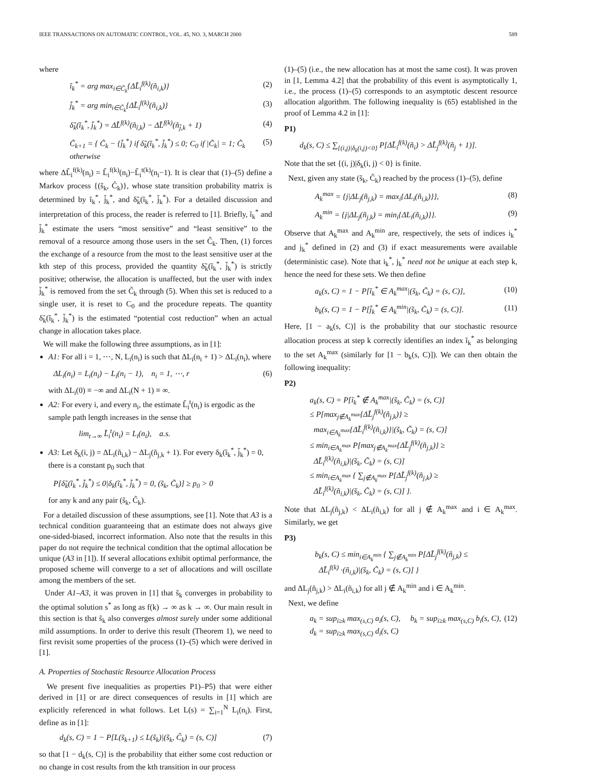IEEE TRANSACTIONS ON AUTOMATIC CONTROL, VOL. 45, NO. 3, MARCH 2000 589
where
ĩ<sub>k</sub><sup>*</sup> = arg max<sub>i∈C̃<sub>k</sub></sub>{ΔL̃<sub>i</sub><sup>f(k)</sup>(ñ<sub>i,k</sub>)} (2)
j̃<sub>k</sub><sup>*</sup> = arg min<sub>i∈C̃<sub>k</sub></sub>{ΔL̃<sub>i</sub><sup>f(k)</sup>(ñ<sub>i,k</sub>)} (3)
δ̃<sub>k</sub>(ĩ<sub>k</sub><sup>*</sup>, j̃<sub>k</sub><sup>*</sup>) = ΔL̃<sup>f(k)</sup>(ñ<sub>ĩ,k</sub>) − ΔL̃<sup>f(k)</sup>(ñ<sub>j̃,k</sub> + 1) (4)
C̃<sub>k+1</sub> = { C̃<sub>k</sub> − {j̃<sub>k</sub><sup>*</sup>} if δ̃<sub>k</sub>(ĩ<sub>k</sub><sup>*</sup>, j̃<sub>k</sub><sup>*</sup>) ≤ 0; C<sub>0</sub> if |C̃<sub>k</sub>| = 1; C̃<sub>k</sub> otherwise (5)
where ΔL̃<sub>i</sub><sup>f(k)</sup>(n<sub>i</sub>) = L̃<sub>i</sub><sup>f(k)</sup>(n<sub>i</sub>)−L̃<sub>i</sub><sup>t(k)</sup>(n<sub>i</sub>−1). It is clear that (1)–(5) define a Markov process {(s̃<sub>k</sub>, C̃<sub>k</sub>)}, whose state transition probability matrix is determined by ĩ<sub>k</sub><sup>*</sup>, j̃<sub>k</sub><sup>*</sup>, and δ̃<sub>k</sub>(ĩ<sub>k</sub><sup>*</sup>, j̃<sub>k</sub><sup>*</sup>). For a detailed discussion and interpretation of this process, the reader is referred to [1]. Briefly, ĩ<sub>k</sub><sup>*</sup> and j̃<sub>k</sub><sup>*</sup> estimate the users “most sensitive” and “least sensitive” to the removal of a resource among those users in the set C̃<sub>k</sub>. Then, (1) forces the exchange of a resource from the most to the least sensitive user at the kth step of this process, provided the quantity δ̃<sub>k</sub>(ĩ<sub>k</sub><sup>*</sup>, j̃<sub>k</sub><sup>*</sup>) is strictly positive; otherwise, the allocation is unaffected, but the user with index j̃<sub>k</sub><sup>*</sup> is removed from the set C̃<sub>k</sub> through (5). When this set is reduced to a single user, it is reset to C<sub>0</sub> and the procedure repeats. The quantity δ̃<sub>k</sub>(ĩ<sub>k</sub><sup>*</sup>, j̃<sub>k</sub><sup>*</sup>) is the estimated “potential cost reduction” when an actual change in allocation takes place.
We will make the following three assumptions, as in [1]:
A1: For all i = 1, ⋯, N, L<sub>i</sub>(n<sub>i</sub>) is such that ΔL<sub>i</sub>(n<sub>i</sub> + 1) > ΔL<sub>i</sub>(n<sub>i</sub>), where
ΔL<sub>i</sub>(n<sub>i</sub>) = L<sub>i</sub>(n<sub>i</sub>) − L<sub>i</sub>(n<sub>i</sub> − 1), n<sub>i</sub> = 1, ⋯, r (6)
with ΔL<sub>i</sub>(0) ≡ −∞ and ΔL<sub>i</sub>(N + 1) ≡ ∞.
A2: For every i, and every n<sub>i</sub>, the estimate L̃<sub>i</sub><sup>t</sup>(n<sub>i</sub>) is ergodic as the sample path length increases in the sense that
lim<sub>t→∞</sub> L̃<sub>i</sub><sup>t</sup>(n<sub>i</sub>) = L<sub>i</sub>(n<sub>i</sub>), a.s.
A3: Let δ<sub>k</sub>(i, j) = ΔL<sub>i</sub>(ñ<sub>i,k</sub>) − ΔL<sub>j</sub>(ñ<sub>j,k</sub> + 1). For every δ<sub>k</sub>(ĩ<sub>k</sub><sup>*</sup>, j̃<sub>k</sub><sup>*</sup>) = 0, there is a constant p<sub>0</sub> such that
P[δ̃<sub>k</sub>(ĩ<sub>k</sub><sup>*</sup>, j̃<sub>k</sub><sup>*</sup>) ≤ 0|δ<sub>k</sub>(ĩ<sub>k</sub><sup>*</sup>, j̃<sub>k</sub><sup>*</sup>) = 0, (s̃<sub>k</sub>, C̃<sub>k</sub>)] ≥ p<sub>0</sub> > 0
for any k and any pair (s̃<sub>k</sub>, C̃<sub>k</sub>).
For a detailed discussion of these assumptions, see [1]. Note that A3 is a technical condition guaranteeing that an estimate does not always give one-sided-biased, incorrect information. Also note that the results in this paper do not require the technical condition that the optimal allocation be unique (A3 in [1]). If several allocations exhibit optimal performance, the proposed scheme will converge to a set of allocations and will oscillate among the members of the set.
Under A1–A3, it was proven in [1] that s̃<sub>k</sub> converges in probability to the optimal solution s<sup>*</sup> as long as f(k) → ∞ as k → ∞. Our main result in this section is that s̃<sub>k</sub> also converges almost surely under some additional mild assumptions. In order to derive this result (Theorem 1), we need to first revisit some properties of the process (1)–(5) which were derived in [1].
A. Properties of Stochastic Resource Allocation Process
We present five inequalities as properties P1)–P5) that were either derived in [1] or are direct consequences of results in [1] which are explicitly referenced in what follows. Let L(s) = ∑<sub>i=1</sub><sup>N</sup> L<sub>i</sub>(n<sub>i</sub>). First, define as in [1]:
d<sub>k</sub>(s, C) = 1 − P[L(s̃<sub>k+1</sub>) ≤ L(s̃<sub>k</sub>)|(s̃<sub>k</sub>, C̃<sub>k</sub>) = (s, C)] (7)
so that [1 − d<sub>k</sub>(s, C)] is the probability that either some cost reduction or no change in cost results from the kth transition in our process
(1)–(5) (i.e., the new allocation has at most the same cost). It was proven in [1, Lemma 4.2] that the probability of this event is asymptotically 1, i.e., the process (1)–(5) corresponds to an asymptotic descent resource allocation algorithm. The following inequality is (65) established in the proof of Lemma 4.2 in [1]:
P1)
d<sub>k</sub>(s, C) ≤ ∑<sub>{(i,j)|δ<sub>k</sub>(i,j)<0}</sub> P[ΔL̃<sub>i</sub><sup>f(k)</sup>(ñ<sub>i</sub>) > ΔL̃<sub>j</sub><sup>f(k)</sup>(ñ<sub>j</sub> + 1)].
Note that the set {(i, j)|δ<sub>k</sub>(i, j) < 0} is finite.
Next, given any state (s̃<sub>k</sub>, C̃<sub>k</sub>) reached by the process (1)–(5), define
A<sub>k</sub><sup>max</sup> = {j|ΔL<sub>j</sub>(ñ<sub>j,k</sub>) = max<sub>i</sub>{ΔL<sub>i</sub>(ñ<sub>i,k</sub>)}}, (8)
A<sub>k</sub><sup>min</sup> = {j|ΔL<sub>j</sub>(ñ<sub>j,k</sub>) = min<sub>i</sub>{ΔL<sub>i</sub>(ñ<sub>i,k</sub>)}}. (9)
Observe that A<sub>k</sub><sup>max</sup> and A<sub>k</sub><sup>min</sup> are, respectively, the sets of indices i<sub>k</sub><sup>*</sup> and j<sub>k</sub><sup>*</sup> defined in (2) and (3) if exact measurements were available (deterministic case). Note that i<sub>k</sub><sup>*</sup>, j<sub>k</sub><sup>*</sup> need not be unique at each step k, hence the need for these sets. We then define
a<sub>k</sub>(s, C) = 1 − P[ĩ<sub>k</sub><sup>*</sup> ∈ A<sub>k</sub><sup>max</sup>|(s̃<sub>k</sub>, C̃<sub>k</sub>) = (s, C)], (10)
b<sub>k</sub>(s, C) = 1 − P[j̃<sub>k</sub><sup>*</sup> ∈ A<sub>k</sub><sup>min</sup>|(s̃<sub>k</sub>, C̃<sub>k</sub>) = (s, C)]. (11)
Here, [1 − a<sub>k</sub>(s, C)] is the probability that our stochastic resource allocation process at step k correctly identifies an index ĩ<sub>k</sub><sup>*</sup> as belonging to the set A<sub>k</sub><sup>max</sup> (similarly for [1 − b<sub>k</sub>(s, C)]). We can then obtain the following inequality:
P2)
a<sub>k</sub>(s, C) = P[ĩ<sub>k</sub><sup>*</sup> ∉ A<sub>k</sub><sup>max</sup>|(s̃<sub>k</sub>, C̃<sub>k</sub>) = (s, C)]
≤ P[max<sub>j∉A<sub>k</sub><sup>max</sup></sub>{ΔL̃<sub>j</sub><sup>f(k)</sup>(ñ<sub>j,k</sub>)} ≥
max<sub>i∈A<sub>k</sub><sup>max</sup></sub>{ΔL̃<sub>i</sub><sup>f(k)</sup>(ñ<sub>i,k</sub>)}|(s̃<sub>k</sub>, C̃<sub>k</sub>) = (s, C)]
≤ min<sub>i∈A<sub>k</sub><sup>max</sup></sub> P[max<sub>j∉A<sub>k</sub><sup>max</sup></sub>{ΔL̃<sub>j</sub><sup>f(k)</sup>(ñ<sub>j,k</sub>)} ≥
ΔL̃<sub>i</sub><sup>f(k)</sup>(ñ<sub>i,k</sub>)|(s̃<sub>k</sub>, C̃<sub>k</sub>) = (s, C)]
≤ min<sub>i∈A<sub>k</sub><sup>max</sup></sub> { ∑<sub>j∉A<sub>k</sub><sup>max</sup></sub> P[ΔL̃<sub>j</sub><sup>f(k)</sup>(ñ<sub>j,k</sub>) ≥
ΔL̃<sub>i</sub><sup>f(k)</sup>(ñ<sub>i,k</sub>)|(s̃<sub>k</sub>, C̃<sub>k</sub>) = (s, C)] }.
Note that ΔL<sub>j</sub>(ñ<sub>j,k</sub>) < ΔL<sub>i</sub>(ñ<sub>i,k</sub>) for all j ∉ A<sub>k</sub><sup>max</sup> and i ∈ A<sub>k</sub><sup>max</sup>. Similarly, we get
P3)
b<sub>k</sub>(s, C) ≤ min<sub>i∈A<sub>k</sub><sup>min</sup></sub> { ∑<sub>j∉A<sub>k</sub><sup>min</sup></sub> P[ΔL̃<sub>j</sub><sup>f(k)</sup>(ñ<sub>j,k</sub>) ≤
ΔL̃<sub>i</sub><sup>f(k)</sup> ·(ñ<sub>i,k</sub>)|(s̃<sub>k</sub>, C̃<sub>k</sub>) = (s, C)] }
and ΔL<sub>j</sub>(ñ<sub>j,k</sub>) > ΔL<sub>i</sub>(ñ<sub>i,k</sub>) for all j ∉ A<sub>k</sub><sup>min</sup> and i ∈ A<sub>k</sub><sup>min</sup>.
Next, we define
a<sub>k</sub> = sup<sub>i≥k</sub> max<sub>(s,C)</sub> a<sub>i</sub>(s, C), b<sub>k</sub> = sup<sub>i≥k</sub> max<sub>(s,C)</sub> b<sub>i</sub>(s, C),
d<sub>k</sub> = sup<sub>i≥k</sub> max<sub>(s,C)</sub> d<sub>i</sub>(s, C) (12)